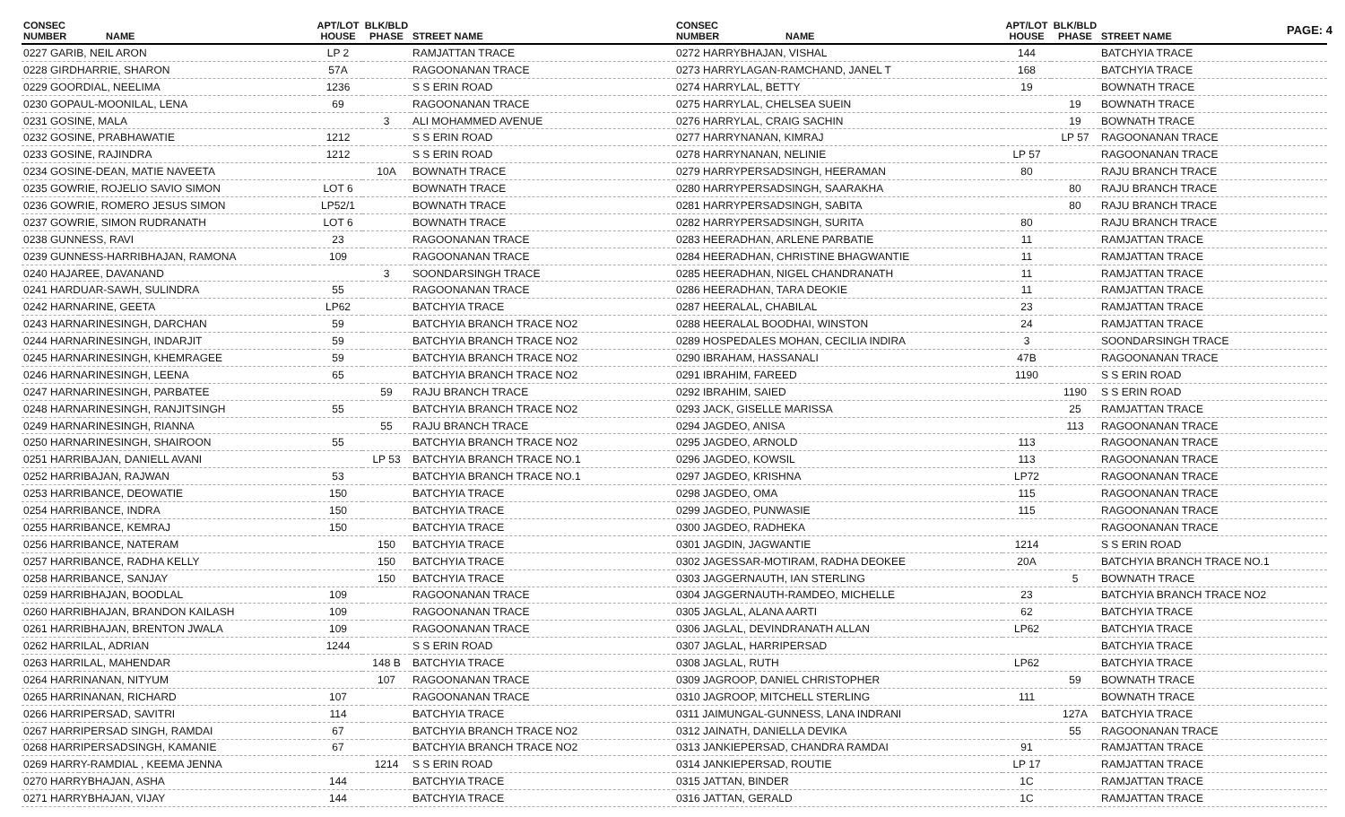PAGE: 4
| CONSEC NUMBER | NAME | APT/LOT HOUSE | BLK/BLD PHASE | STREET NAME |
| --- | --- | --- | --- | --- |
| 0227 GARIB, NEIL ARON | | LP 2 | | RAMJATTAN TRACE |
| 0228 GIRDHARRIE, SHARON | | 57A | | RAGOONANAN TRACE |
| 0229 GOORDIAL, NEELIMA | | 1236 | | S S ERIN ROAD |
| 0230 GOPAUL-MOONILAL, LENA | | 69 | | RAGOONANAN TRACE |
| 0231 GOSINE, MALA | | | 3 | ALI MOHAMMED AVENUE |
| 0232 GOSINE, PRABHAWATIE | | 1212 | | S S ERIN ROAD |
| 0233 GOSINE, RAJINDRA | | 1212 | | S S ERIN ROAD |
| 0234 GOSINE-DEAN, MATIE NAVEETA | | | 10A | BOWNATH TRACE |
| 0235 GOWRIE, ROJELIO SAVIO SIMON | | LOT 6 | | BOWNATH TRACE |
| 0236 GOWRIE, ROMERO JESUS SIMON | | LP52/1 | | BOWNATH TRACE |
| 0237 GOWRIE, SIMON RUDRANATH | | LOT 6 | | BOWNATH TRACE |
| 0238 GUNNESS, RAVI | | 23 | | RAGOONANAN TRACE |
| 0239 GUNNESS-HARRIBHAJAN, RAMONA | | 109 | | RAGOONANAN TRACE |
| 0240 HAJAREE, DAVANAND | | | 3 | SOONDARSINGH TRACE |
| 0241 HARDUAR-SAWH, SULINDRA | | 55 | | RAGOONANAN TRACE |
| 0242 HARNARINE, GEETA | | LP62 | | BATCHYIA TRACE |
| 0243 HARNARINESINGH, DARCHAN | | 59 | | BATCHYIA BRANCH TRACE NO2 |
| 0244 HARNARINESINGH, INDARJIT | | 59 | | BATCHYIA BRANCH TRACE NO2 |
| 0245 HARNARINESINGH, KHEMRAGEE | | 59 | | BATCHYIA BRANCH TRACE NO2 |
| 0246 HARNARINESINGH, LEENA | | 65 | | BATCHYIA BRANCH TRACE NO2 |
| 0247 HARNARINESINGH, PARBATEE | | | 59 | RAJU BRANCH TRACE |
| 0248 HARNARINESINGH, RANJITSINGH | | 55 | | BATCHYIA BRANCH TRACE NO2 |
| 0249 HARNARINESINGH, RIANNA | | | 55 | RAJU BRANCH TRACE |
| 0250 HARNARINESINGH, SHAIROON | | 55 | | BATCHYIA BRANCH TRACE NO2 |
| 0251 HARRIBAJAN, DANIELL AVANI | | | LP 53 | BATCHYIA BRANCH TRACE NO.1 |
| 0252 HARRIBAJAN, RAJWAN | | 53 | | BATCHYIA BRANCH TRACE NO.1 |
| 0253 HARRIBANCE, DEOWATIE | | 150 | | BATCHYIA TRACE |
| 0254 HARRIBANCE, INDRA | | 150 | | BATCHYIA TRACE |
| 0255 HARRIBANCE, KEMRAJ | | 150 | | BATCHYIA TRACE |
| 0256 HARRIBANCE, NATERAM | | | 150 | BATCHYIA TRACE |
| 0257 HARRIBANCE, RADHA KELLY | | | 150 | BATCHYIA TRACE |
| 0258 HARRIBANCE, SANJAY | | | 150 | BATCHYIA TRACE |
| 0259 HARRIBHAJAN, BOODLAL | | 109 | | RAGOONANAN TRACE |
| 0260 HARRIBHAJAN, BRANDON KAILASH | | 109 | | RAGOONANAN TRACE |
| 0261 HARRIBHAJAN, BRENTON JWALA | | 109 | | RAGOONANAN TRACE |
| 0262 HARRILAL, ADRIAN | | 1244 | | S S ERIN ROAD |
| 0263 HARRILAL, MAHENDAR | | | 148 B | BATCHYIA TRACE |
| 0264 HARRINANAN, NITYUM | | | 107 | RAGOONANAN TRACE |
| 0265 HARRINANAN, RICHARD | | 107 | | RAGOONANAN TRACE |
| 0266 HARRIPERSAD, SAVITRI | | 114 | | BATCHYIA TRACE |
| 0267 HARRIPERSAD SINGH, RAMDAI | | 67 | | BATCHYIA BRANCH TRACE NO2 |
| 0268 HARRIPERSADSINGH, KAMANIE | | 67 | | BATCHYIA BRANCH TRACE NO2 |
| 0269 HARRY-RAMDIAL , KEEMA JENNA | | | 1214 | S S ERIN ROAD |
| 0270 HARRYBHAJAN, ASHA | | 144 | | BATCHYIA TRACE |
| 0271 HARRYBHAJAN, VIJAY | | 144 | | BATCHYIA TRACE |
| CONSEC NUMBER | NAME | APT/LOT HOUSE | BLK/BLD PHASE | STREET NAME |
| --- | --- | --- | --- | --- |
| 0272 HARRYBHAJAN, VISHAL | | 144 | | BATCHYIA TRACE |
| 0273 HARRYLAGAN-RAMCHAND, JANEL T | | 168 | | BATCHYIA TRACE |
| 0274 HARRYLAL, BETTY | | 19 | | BOWNATH TRACE |
| 0275 HARRYLAL, CHELSEA SUEIN | | | 19 | BOWNATH TRACE |
| 0276 HARRYLAL, CRAIG SACHIN | | | 19 | BOWNATH TRACE |
| 0277 HARRYNANAN, KIMRAJ | | | LP 57 | RAGOONANAN TRACE |
| 0278 HARRYNANAN, NELINIE | | LP 57 | | RAGOONANAN TRACE |
| 0279 HARRYPERSADSINGH, HEERAMAN | | 80 | | RAJU BRANCH TRACE |
| 0280 HARRYPERSADSINGH, SAARAKHA | | | 80 | RAJU BRANCH TRACE |
| 0281 HARRYPERSADSINGH, SABITA | | | 80 | RAJU BRANCH TRACE |
| 0282 HARRYPERSADSINGH, SURITA | | 80 | | RAJU BRANCH TRACE |
| 0283 HEERADHAN, ARLENE PARBATIE | | 11 | | RAMJATTAN TRACE |
| 0284 HEERADHAN, CHRISTINE BHAGWANTIE | | 11 | | RAMJATTAN TRACE |
| 0285 HEERADHAN, NIGEL CHANDRANATH | | 11 | | RAMJATTAN TRACE |
| 0286 HEERADHAN, TARA DEOKIE | | 11 | | RAMJATTAN TRACE |
| 0287 HEERALAL, CHABILAL | | 23 | | RAMJATTAN TRACE |
| 0288 HEERALAL BOODHAI, WINSTON | | 24 | | RAMJATTAN TRACE |
| 0289 HOSPEDALES MOHAN, CECILIA INDIRA | | 3 | | SOONDARSINGH TRACE |
| 0290 IBRAHAM, HASSANALI | | 47B | | RAGOONANAN TRACE |
| 0291 IBRAHIM, FAREED | | 1190 | | S S ERIN ROAD |
| 0292 IBRAHIM, SAIED | | | 1190 | S S ERIN ROAD |
| 0293 JACK, GISELLE MARISSA | | | 25 | RAMJATTAN TRACE |
| 0294 JAGDEO, ANISA | | | 113 | RAGOONANAN TRACE |
| 0295 JAGDEO, ARNOLD | | 113 | | RAGOONANAN TRACE |
| 0296 JAGDEO, KOWSIL | | 113 | | RAGOONANAN TRACE |
| 0297 JAGDEO, KRISHNA | | LP72 | | RAGOONANAN TRACE |
| 0298 JAGDEO, OMA | | 115 | | RAGOONANAN TRACE |
| 0299 JAGDEO, PUNWASIE | | 115 | | RAGOONANAN TRACE |
| 0300 JAGDEO, RADHEKA | | | | RAGOONANAN TRACE |
| 0301 JAGDIN, JAGWANTIE | | 1214 | | S S ERIN ROAD |
| 0302 JAGESSAR-MOTIRAM, RADHA DEOKEE | | 20A | | BATCHYIA BRANCH TRACE NO.1 |
| 0303 JAGGERNAUTH, IAN STERLING | | | 5 | BOWNATH TRACE |
| 0304 JAGGERNAUTH-RAMDEO, MICHELLE | | 23 | | BATCHYIA BRANCH TRACE NO2 |
| 0305 JAGLAL, ALANA AARTI | | 62 | | BATCHYIA TRACE |
| 0306 JAGLAL, DEVINDRANATH ALLAN | | LP62 | | BATCHYIA TRACE |
| 0307 JAGLAL, HARRIPERSAD | | | | BATCHYIA TRACE |
| 0308 JAGLAL, RUTH | | LP62 | | BATCHYIA TRACE |
| 0309 JAGROOP, DANIEL CHRISTOPHER | | | 59 | BOWNATH TRACE |
| 0310 JAGROOP, MITCHELL STERLING | | 111 | | BOWNATH TRACE |
| 0311 JAIMUNGAL-GUNNESS, LANA INDRANI | | | 127A | BATCHYIA TRACE |
| 0312 JAINATH, DANIELLA DEVIKA | | | 55 | RAGOONANAN TRACE |
| 0313 JANKIEPERSAD, CHANDRA RAMDAI | | 91 | | RAMJATTAN TRACE |
| 0314 JANKIEPERSAD, ROUTIE | | LP 17 | | RAMJATTAN TRACE |
| 0315 JATTAN, BINDER | | 1C | | RAMJATTAN TRACE |
| 0316 JATTAN, GERALD | | 1C | | RAMJATTAN TRACE |